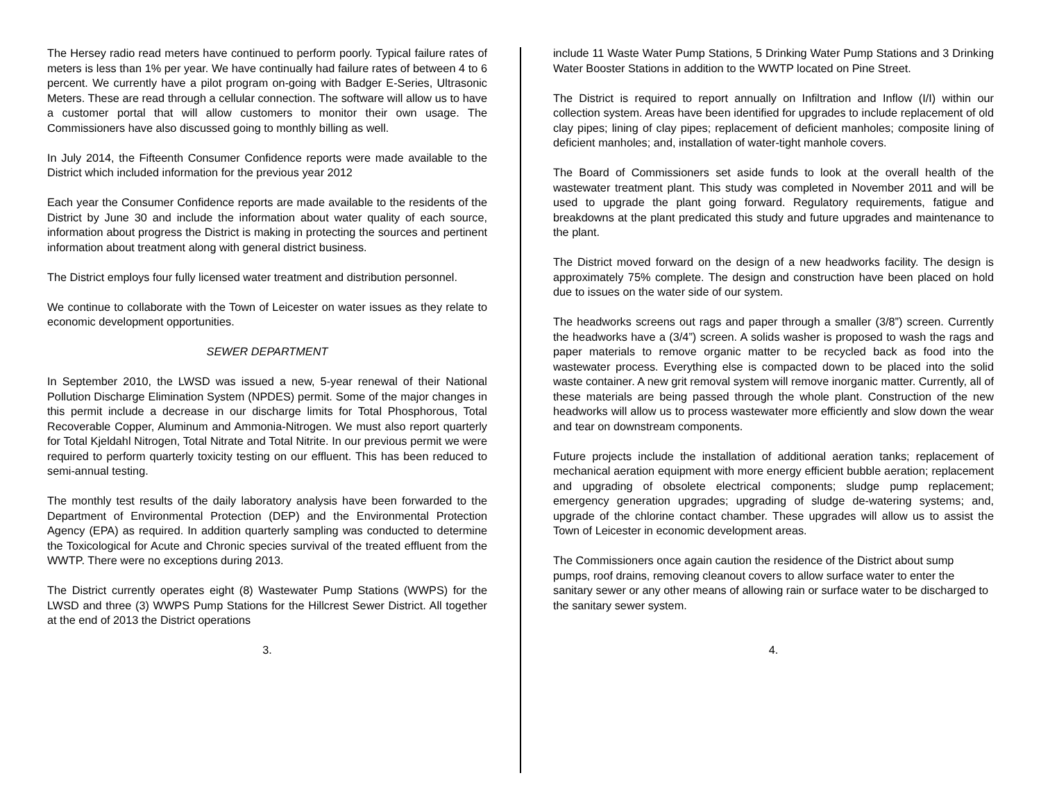The Hersey radio read meters have continued to perform poorly. Typical failure rates of meters is less than 1% per year. We have continually had failure rates of between 4 to 6 percent. We currently have a pilot program on-going with Badger E-Series, Ultrasonic Meters. These are read through a cellular connection. The software will allow us to have a customer portal that will allow customers to monitor their own usage. The Commissioners have also discussed going to monthly billing as well.
In July 2014, the Fifteenth Consumer Confidence reports were made available to the District which included information for the previous year 2012
Each year the Consumer Confidence reports are made available to the residents of the District by June 30 and include the information about water quality of each source, information about progress the District is making in protecting the sources and pertinent information about treatment along with general district business.
The District employs four fully licensed water treatment and distribution personnel.
We continue to collaborate with the Town of Leicester on water issues as they relate to economic development opportunities.
SEWER DEPARTMENT
In September 2010, the LWSD was issued a new, 5-year renewal of their National Pollution Discharge Elimination System (NPDES) permit. Some of the major changes in this permit include a decrease in our discharge limits for Total Phosphorous, Total Recoverable Copper, Aluminum and Ammonia-Nitrogen. We must also report quarterly for Total Kjeldahl Nitrogen, Total Nitrate and Total Nitrite. In our previous permit we were required to perform quarterly toxicity testing on our effluent. This has been reduced to semi-annual testing.
The monthly test results of the daily laboratory analysis have been forwarded to the Department of Environmental Protection (DEP) and the Environmental Protection Agency (EPA) as required. In addition quarterly sampling was conducted to determine the Toxicological for Acute and Chronic species survival of the treated effluent from the WWTP. There were no exceptions during 2013.
The District currently operates eight (8) Wastewater Pump Stations (WWPS) for the LWSD and three (3) WWPS Pump Stations for the Hillcrest Sewer District. All together at the end of 2013 the District operations
3.
include 11 Waste Water Pump Stations, 5 Drinking Water Pump Stations and 3 Drinking Water Booster Stations in addition to the WWTP located on Pine Street.
The District is required to report annually on Infiltration and Inflow (I/I) within our collection system. Areas have been identified for upgrades to include replacement of old clay pipes; lining of clay pipes; replacement of deficient manholes; composite lining of deficient manholes; and, installation of water-tight manhole covers.
The Board of Commissioners set aside funds to look at the overall health of the wastewater treatment plant. This study was completed in November 2011 and will be used to upgrade the plant going forward. Regulatory requirements, fatigue and breakdowns at the plant predicated this study and future upgrades and maintenance to the plant.
The District moved forward on the design of a new headworks facility. The design is approximately 75% complete. The design and construction have been placed on hold due to issues on the water side of our system.
The headworks screens out rags and paper through a smaller (3/8”) screen. Currently the headworks have a (3/4”) screen. A solids washer is proposed to wash the rags and paper materials to remove organic matter to be recycled back as food into the wastewater process. Everything else is compacted down to be placed into the solid waste container. A new grit removal system will remove inorganic matter. Currently, all of these materials are being passed through the whole plant. Construction of the new headworks will allow us to process wastewater more efficiently and slow down the wear and tear on downstream components.
Future projects include the installation of additional aeration tanks; replacement of mechanical aeration equipment with more energy efficient bubble aeration; replacement and upgrading of obsolete electrical components; sludge pump replacement; emergency generation upgrades; upgrading of sludge de-watering systems; and, upgrade of the chlorine contact chamber. These upgrades will allow us to assist the Town of Leicester in economic development areas.
The Commissioners once again caution the residence of the District about sump pumps, roof drains, removing cleanout covers to allow surface water to enter the sanitary sewer or any other means of allowing rain or surface water to be discharged to the sanitary sewer system.
4.